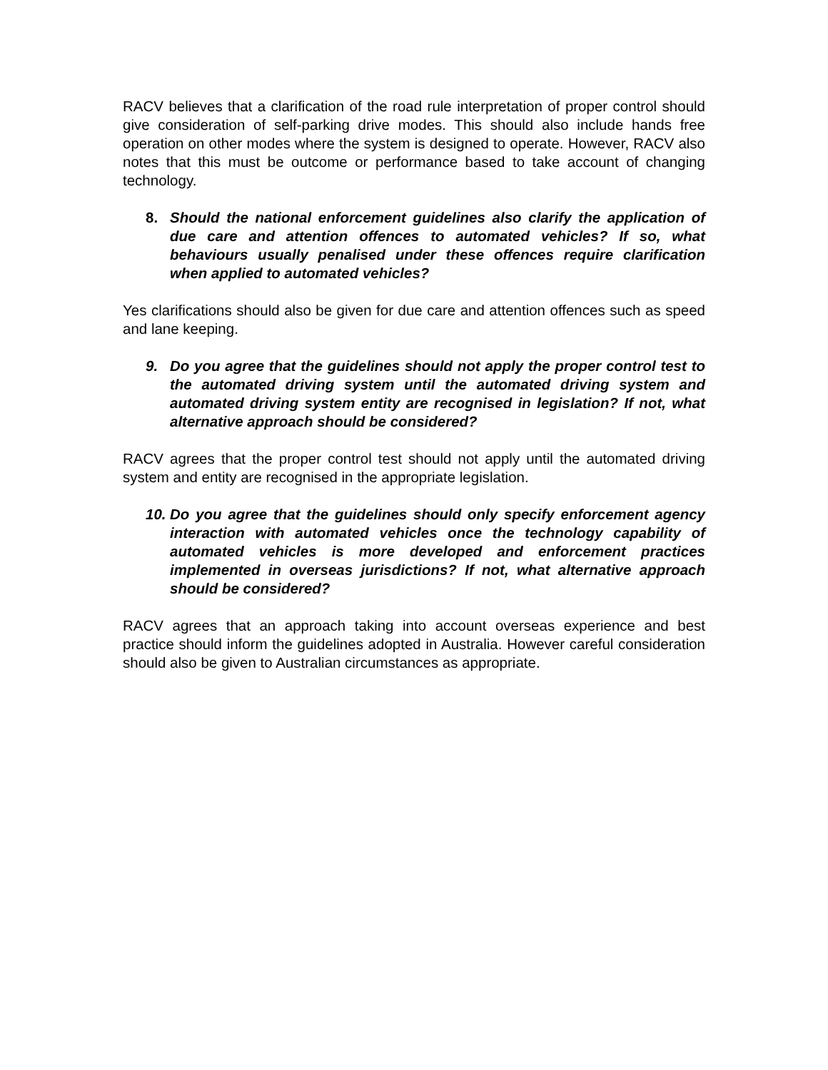RACV believes that a clarification of the road rule interpretation of proper control should give consideration of self-parking drive modes. This should also include hands free operation on other modes where the system is designed to operate. However, RACV also notes that this must be outcome or performance based to take account of changing technology.
8. Should the national enforcement guidelines also clarify the application of due care and attention offences to automated vehicles? If so, what behaviours usually penalised under these offences require clarification when applied to automated vehicles?
Yes clarifications should also be given for due care and attention offences such as speed and lane keeping.
9. Do you agree that the guidelines should not apply the proper control test to the automated driving system until the automated driving system and automated driving system entity are recognised in legislation? If not, what alternative approach should be considered?
RACV agrees that the proper control test should not apply until the automated driving system and entity are recognised in the appropriate legislation.
10. Do you agree that the guidelines should only specify enforcement agency interaction with automated vehicles once the technology capability of automated vehicles is more developed and enforcement practices implemented in overseas jurisdictions? If not, what alternative approach should be considered?
RACV agrees that an approach taking into account overseas experience and best practice should inform the guidelines adopted in Australia. However careful consideration should also be given to Australian circumstances as appropriate.